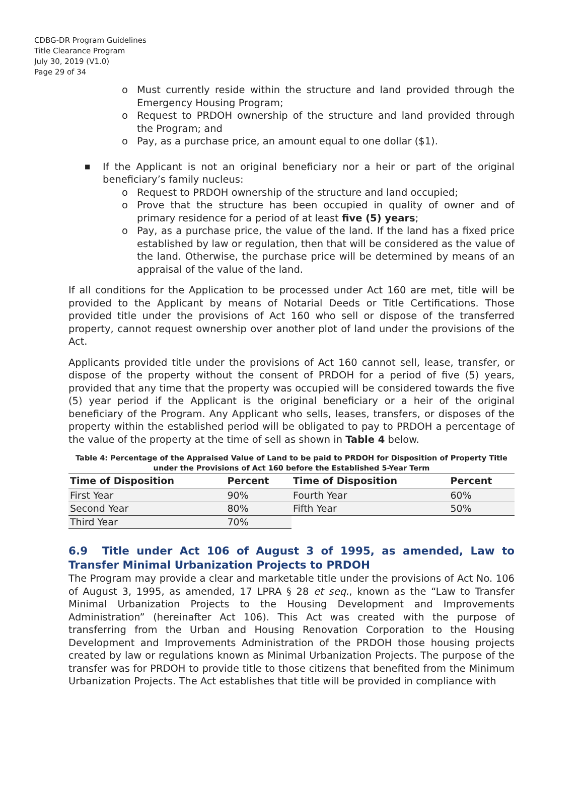CDBG-DR Program Guidelines
Title Clearance Program
July 30, 2019 (V1.0)
Page 29 of 34
o Must currently reside within the structure and land provided through the Emergency Housing Program;
o Request to PRDOH ownership of the structure and land provided through the Program; and
o Pay, as a purchase price, an amount equal to one dollar ($1).
■ If the Applicant is not an original beneficiary nor a heir or part of the original beneficiary’s family nucleus:
o Request to PRDOH ownership of the structure and land occupied;
o Prove that the structure has been occupied in quality of owner and of primary residence for a period of at least five (5) years;
o Pay, as a purchase price, the value of the land. If the land has a fixed price established by law or regulation, then that will be considered as the value of the land. Otherwise, the purchase price will be determined by means of an appraisal of the value of the land.
If all conditions for the Application to be processed under Act 160 are met, title will be provided to the Applicant by means of Notarial Deeds or Title Certifications. Those provided title under the provisions of Act 160 who sell or dispose of the transferred property, cannot request ownership over another plot of land under the provisions of the Act.
Applicants provided title under the provisions of Act 160 cannot sell, lease, transfer, or dispose of the property without the consent of PRDOH for a period of five (5) years, provided that any time that the property was occupied will be considered towards the five (5) year period if the Applicant is the original beneficiary or a heir of the original beneficiary of the Program. Any Applicant who sells, leases, transfers, or disposes of the property within the established period will be obligated to pay to PRDOH a percentage of the value of the property at the time of sell as shown in Table 4 below.
Table 4: Percentage of the Appraised Value of Land to be paid to PRDOH for Disposition of Property Title under the Provisions of Act 160 before the Established 5-Year Term
| Time of Disposition | Percent | Time of Disposition | Percent |
| --- | --- | --- | --- |
| First Year | 90% | Fourth Year | 60% |
| Second Year | 80% | Fifth Year | 50% |
| Third Year | 70% | | |
6.9 Title under Act 106 of August 3 of 1995, as amended, Law to Transfer Minimal Urbanization Projects to PRDOH
The Program may provide a clear and marketable title under the provisions of Act No. 106 of August 3, 1995, as amended, 17 LPRA § 28 et seq., known as the “Law to Transfer Minimal Urbanization Projects to the Housing Development and Improvements Administration” (hereinafter Act 106). This Act was created with the purpose of transferring from the Urban and Housing Renovation Corporation to the Housing Development and Improvements Administration of the PRDOH those housing projects created by law or regulations known as Minimal Urbanization Projects. The purpose of the transfer was for PRDOH to provide title to those citizens that benefited from the Minimum Urbanization Projects. The Act establishes that title will be provided in compliance with